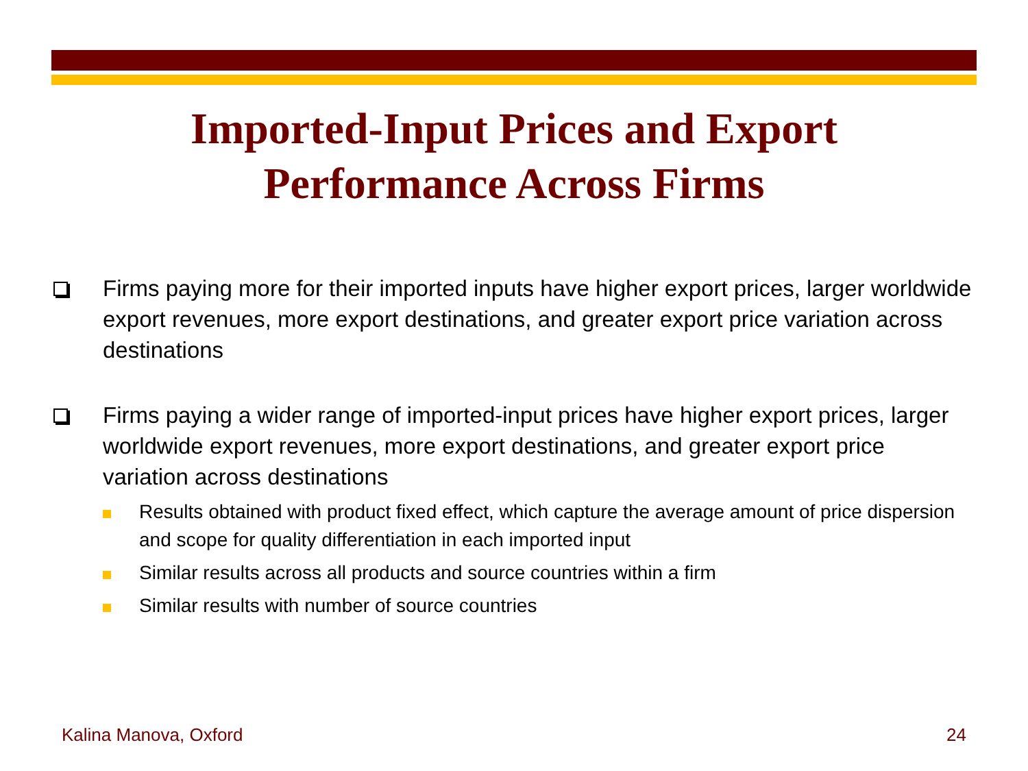Imported-Input Prices and Export
Performance Across Firms
Firms paying more for their imported inputs have higher export prices, larger worldwide export revenues, more export destinations, and greater export price variation across destinations
Firms paying a wider range of imported-input prices have higher export prices, larger worldwide export revenues, more export destinations, and greater export price variation across destinations
Results obtained with product fixed effect, which capture the average amount of price dispersion and scope for quality differentiation in each imported input
Similar results across all products and source countries within a firm
Similar results with number of source countries
Kalina Manova, Oxford 24